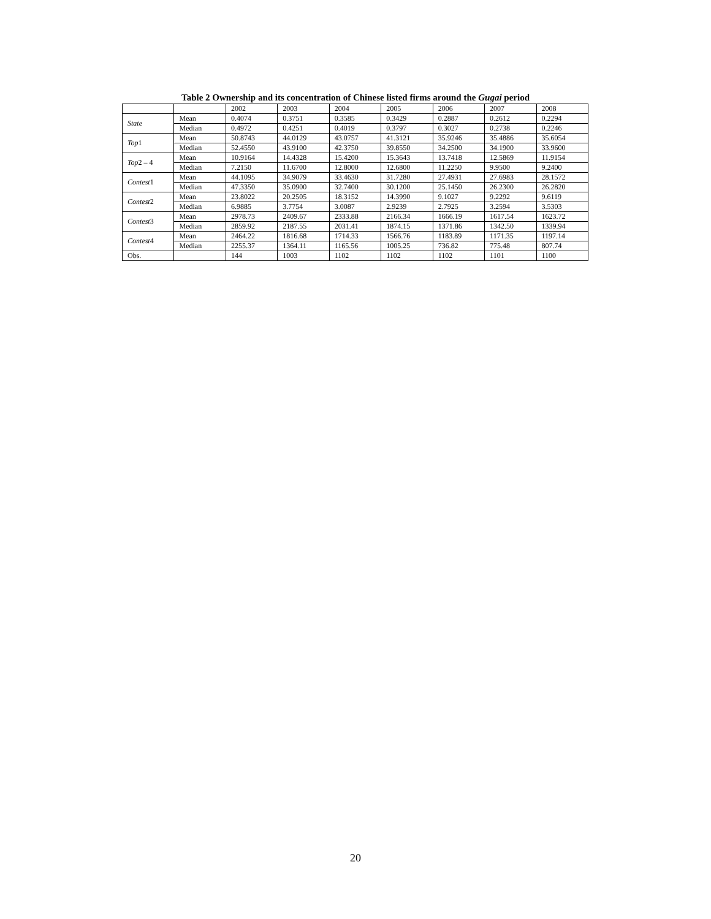Table 2 Ownership and its concentration of Chinese listed firms around the Gugai period
| | | 2002 | 2003 | 2004 | 2005 | 2006 | 2007 | 2008 |
| --- | --- | --- | --- | --- | --- | --- | --- | --- |
| State | Mean | 0.4074 | 0.3751 | 0.3585 | 0.3429 | 0.2887 | 0.2612 | 0.2294 |
| | Median | 0.4972 | 0.4251 | 0.4019 | 0.3797 | 0.3027 | 0.2738 | 0.2246 |
| Top 1 | Mean | 50.8743 | 44.0129 | 43.0757 | 41.3121 | 35.9246 | 35.4886 | 35.6054 |
| | Median | 52.4550 | 43.9100 | 42.3750 | 39.8550 | 34.2500 | 34.1900 | 33.9600 |
| Top 2 – 4 | Mean | 10.9164 | 14.4328 | 15.4200 | 15.3643 | 13.7418 | 12.5869 | 11.9154 |
| | Median | 7.2150 | 11.6700 | 12.8000 | 12.6800 | 11.2250 | 9.9500 | 9.2400 |
| Contest 1 | Mean | 44.1095 | 34.9079 | 33.4630 | 31.7280 | 27.4931 | 27.6983 | 28.1572 |
| | Median | 47.3350 | 35.0900 | 32.7400 | 30.1200 | 25.1450 | 26.2300 | 26.2820 |
| Contest 2 | Mean | 23.8022 | 20.2505 | 18.3152 | 14.3990 | 9.1027 | 9.2292 | 9.6119 |
| | Median | 6.9885 | 3.7754 | 3.0087 | 2.9239 | 2.7925 | 3.2594 | 3.5303 |
| Contest 3 | Mean | 2978.73 | 2409.67 | 2333.88 | 2166.34 | 1666.19 | 1617.54 | 1623.72 |
| | Median | 2859.92 | 2187.55 | 2031.41 | 1874.15 | 1371.86 | 1342.50 | 1339.94 |
| Contest 4 | Mean | 2464.22 | 1816.68 | 1714.33 | 1566.76 | 1183.89 | 1171.35 | 1197.14 |
| | Median | 2255.37 | 1364.11 | 1165.56 | 1005.25 | 736.82 | 775.48 | 807.74 |
| Obs. | | 144 | 1003 | 1102 | 1102 | 1102 | 1101 | 1100 |
20